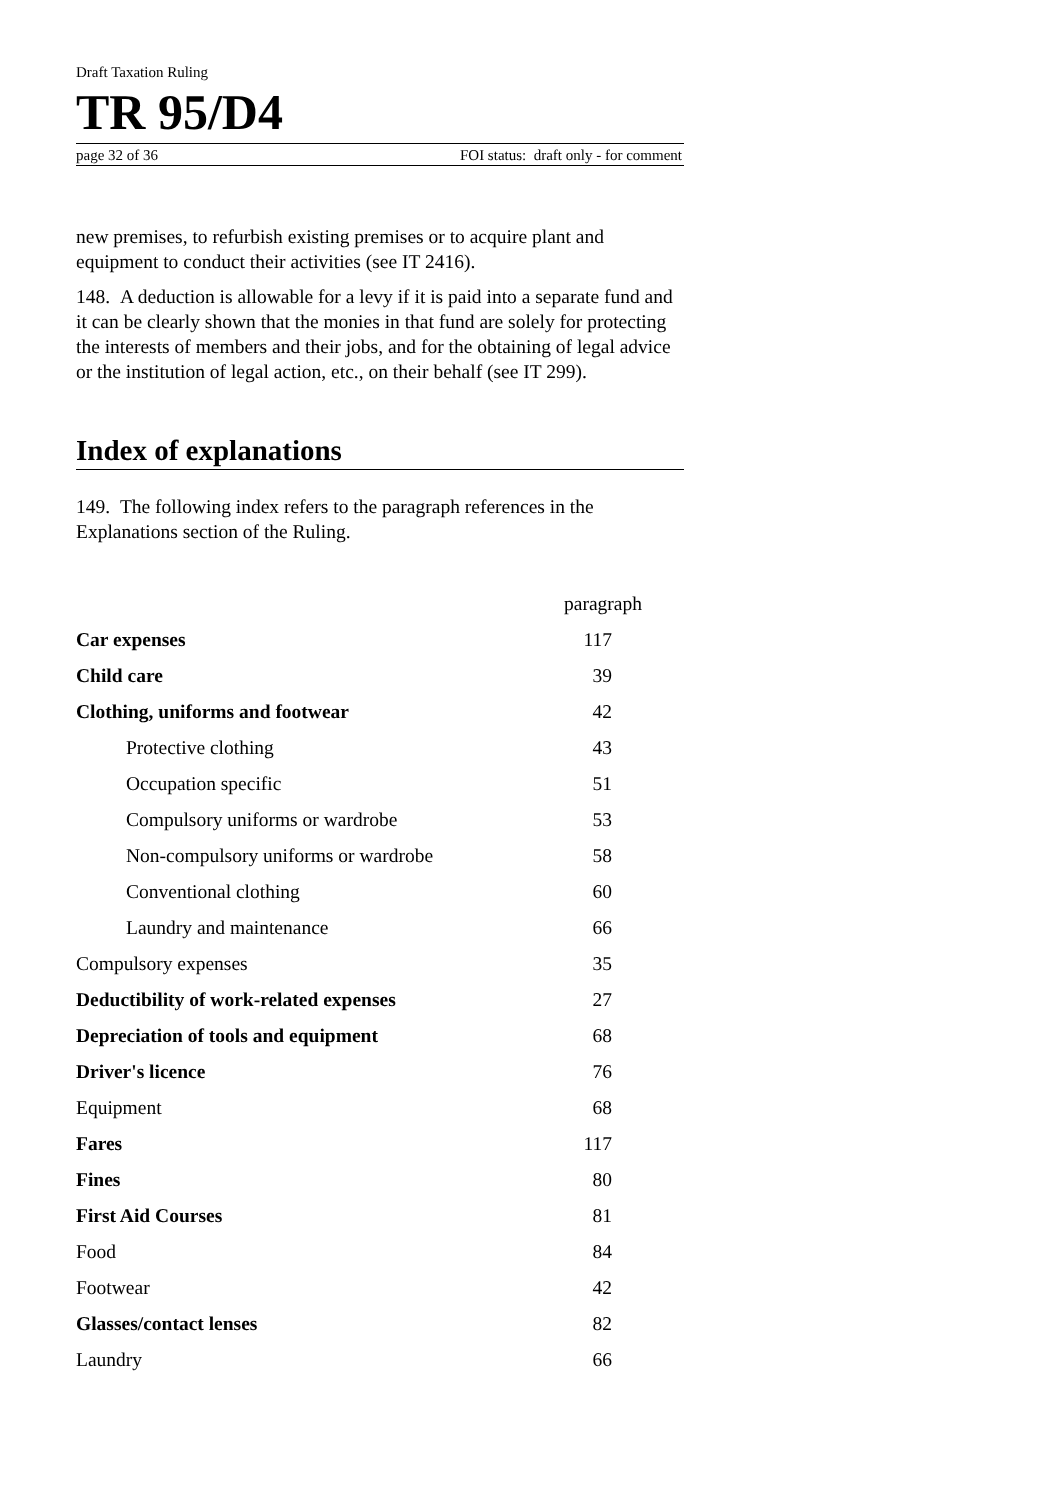Draft Taxation Ruling
TR 95/D4
page 32 of 36 FOI status: draft only - for comment
new premises, to refurbish existing premises or to acquire plant and equipment to conduct their activities (see IT 2416).
148. A deduction is allowable for a levy if it is paid into a separate fund and it can be clearly shown that the monies in that fund are solely for protecting the interests of members and their jobs, and for the obtaining of legal advice or the institution of legal action, etc., on their behalf (see IT 299).
Index of explanations
149. The following index refers to the paragraph references in the Explanations section of the Ruling.
| | paragraph |
| --- | --- |
| Car expenses | 117 |
| Child care | 39 |
| Clothing, uniforms and footwear | 42 |
| Protective clothing | 43 |
| Occupation specific | 51 |
| Compulsory uniforms or wardrobe | 53 |
| Non-compulsory uniforms or wardrobe | 58 |
| Conventional clothing | 60 |
| Laundry and maintenance | 66 |
| Compulsory expenses | 35 |
| Deductibility of work-related expenses | 27 |
| Depreciation of tools and equipment | 68 |
| Driver's licence | 76 |
| Equipment | 68 |
| Fares | 117 |
| Fines | 80 |
| First Aid Courses | 81 |
| Food | 84 |
| Footwear | 42 |
| Glasses/contact lenses | 82 |
| Laundry | 66 |